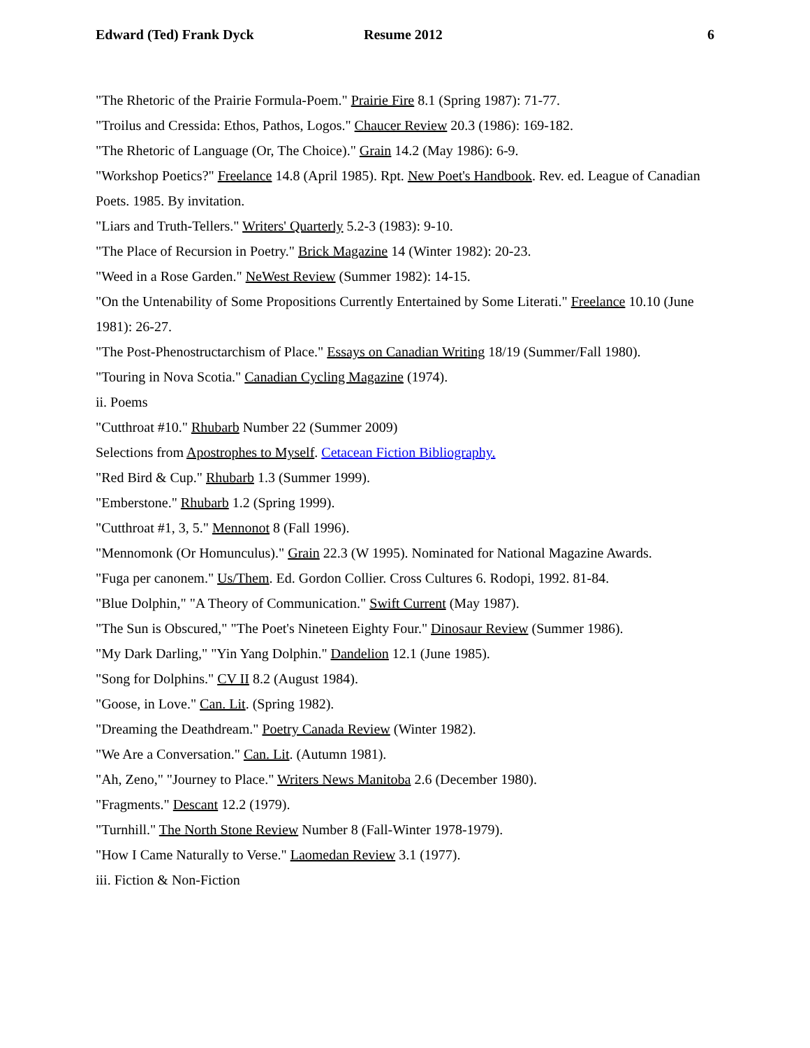Edward (Ted) Frank Dyck Resume 2012 6
"The Rhetoric of the Prairie Formula-Poem." Prairie Fire 8.1 (Spring 1987): 71-77.
"Troilus and Cressida: Ethos, Pathos, Logos." Chaucer Review 20.3 (1986): 169-182.
"The Rhetoric of Language (Or, The Choice)." Grain 14.2 (May 1986): 6-9.
"Workshop Poetics?" Freelance 14.8 (April 1985). Rpt. New Poet's Handbook. Rev. ed. League of Canadian Poets. 1985. By invitation.
"Liars and Truth-Tellers." Writers' Quarterly 5.2-3 (1983): 9-10.
"The Place of Recursion in Poetry." Brick Magazine 14 (Winter 1982): 20-23.
"Weed in a Rose Garden." NeWest Review (Summer 1982): 14-15.
"On the Untenability of Some Propositions Currently Entertained by Some Literati." Freelance 10.10 (June 1981): 26-27.
"The Post-Phenostructarchism of Place." Essays on Canadian Writing 18/19 (Summer/Fall 1980).
"Touring in Nova Scotia." Canadian Cycling Magazine (1974).
ii. Poems
"Cutthroat #10." Rhubarb Number 22 (Summer 2009)
Selections from Apostrophes to Myself. Cetacean Fiction Bibliography.
"Red Bird & Cup." Rhubarb 1.3 (Summer 1999).
"Emberstone." Rhubarb 1.2 (Spring 1999).
"Cutthroat #1, 3, 5." Mennonot 8 (Fall 1996).
"Mennomonk (Or Homunculus)." Grain 22.3 (W 1995). Nominated for National Magazine Awards.
"Fuga per canonem." Us/Them. Ed. Gordon Collier. Cross Cultures 6. Rodopi, 1992. 81-84.
"Blue Dolphin," "A Theory of Communication." Swift Current (May 1987).
"The Sun is Obscured," "The Poet's Nineteen Eighty Four." Dinosaur Review (Summer 1986).
"My Dark Darling," "Yin Yang Dolphin." Dandelion 12.1 (June 1985).
"Song for Dolphins." CV II 8.2 (August 1984).
"Goose, in Love." Can. Lit. (Spring 1982).
"Dreaming the Deathdream." Poetry Canada Review (Winter 1982).
"We Are a Conversation." Can. Lit. (Autumn 1981).
"Ah, Zeno," "Journey to Place." Writers News Manitoba 2.6 (December 1980).
"Fragments." Descant 12.2 (1979).
"Turnhill." The North Stone Review Number 8 (Fall-Winter 1978-1979).
"How I Came Naturally to Verse." Laomedan Review 3.1 (1977).
iii. Fiction & Non-Fiction